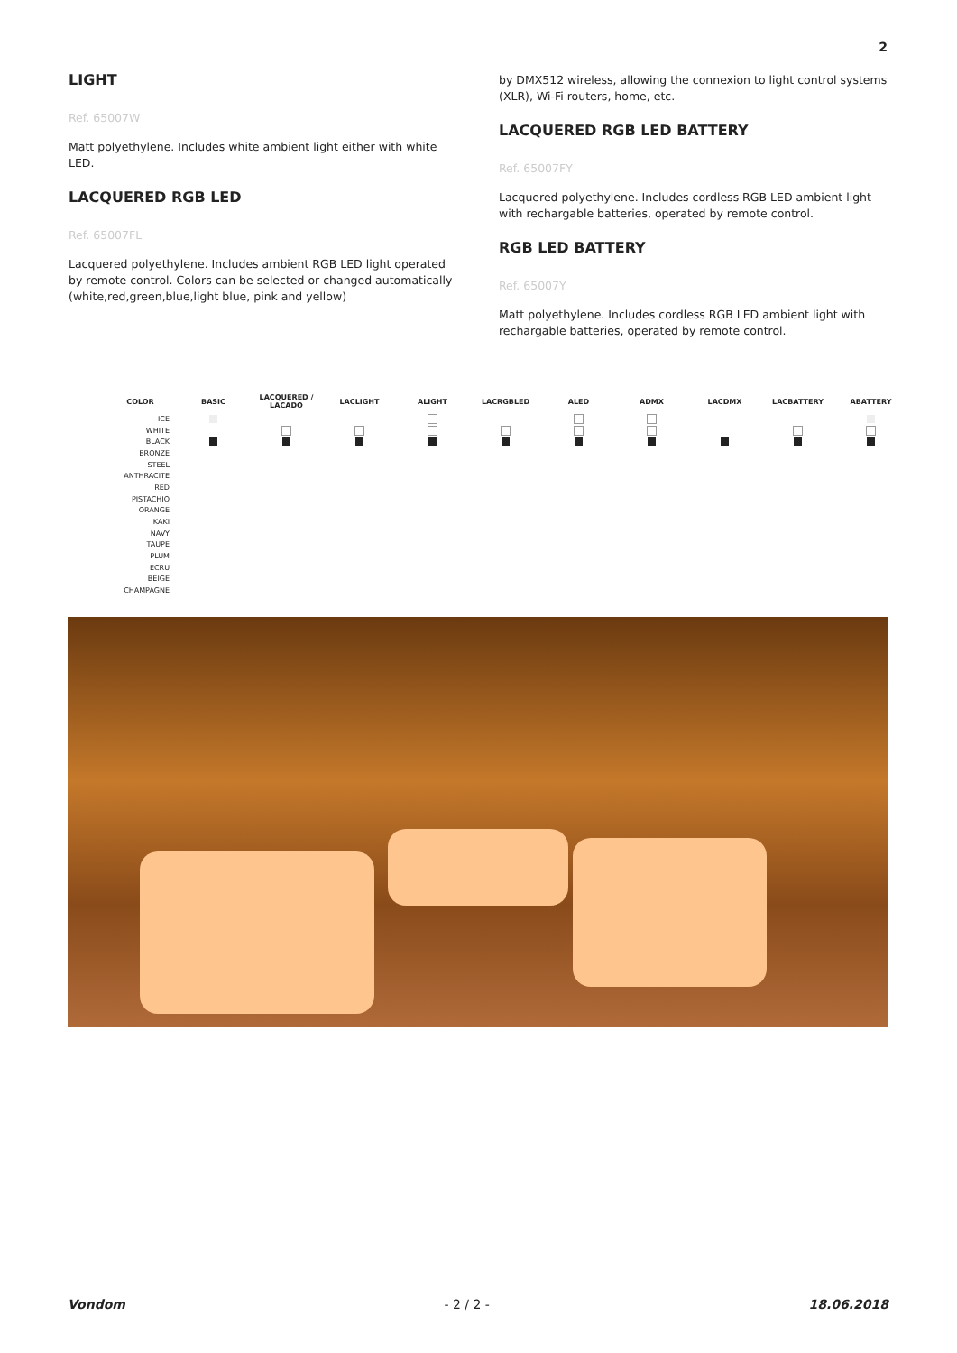2
LIGHT
Ref. 65007W
Matt polyethylene. Includes white ambient light either with white LED.
LACQUERED RGB LED
Ref. 65007FL
Lacquered polyethylene. Includes ambient RGB LED light operated by remote control. Colors can be selected or changed automatically (white,red,green,blue,light blue, pink and yellow)
by DMX512 wireless, allowing the connexion to light control systems (XLR), Wi-Fi routers, home, etc.
LACQUERED RGB LED BATTERY
Ref. 65007FY
Lacquered polyethylene. Includes cordless RGB LED ambient light with rechargable batteries, operated by remote control.
RGB LED BATTERY
Ref. 65007Y
Matt polyethylene. Includes cordless RGB LED ambient light with rechargable batteries, operated by remote control.
| COLOR | BASIC | LACQUERED / LACADO | LACLIGHT | ALIGHT | LACRGBLED | ALED | ADMX | LACDMX | LACBATTERY | ABATTERY |
| --- | --- | --- | --- | --- | --- | --- | --- | --- | --- | --- |
| ICE | | | | | | | | | | |
| WHITE | | | | | | | | | | |
| BLACK | | | | | | | | | | |
| BRONZE | | | | | | | | | | |
| STEEL | | | | | | | | | | |
| ANTHRACITE | | | | | | | | | | |
| RED | | | | | | | | | | |
| PISTACHIO | | | | | | | | | | |
| ORANGE | | | | | | | | | | |
| KAKI | | | | | | | | | | |
| NAVY | | | | | | | | | | |
| TAUPE | | | | | | | | | | |
| PLUM | | | | | | | | | | |
| ECRU | | | | | | | | | | |
| BEIGE | | | | | | | | | | |
| CHAMPAGNE | | | | | | | | | | |
Vondom - 2 / 2 - 18.06.2018